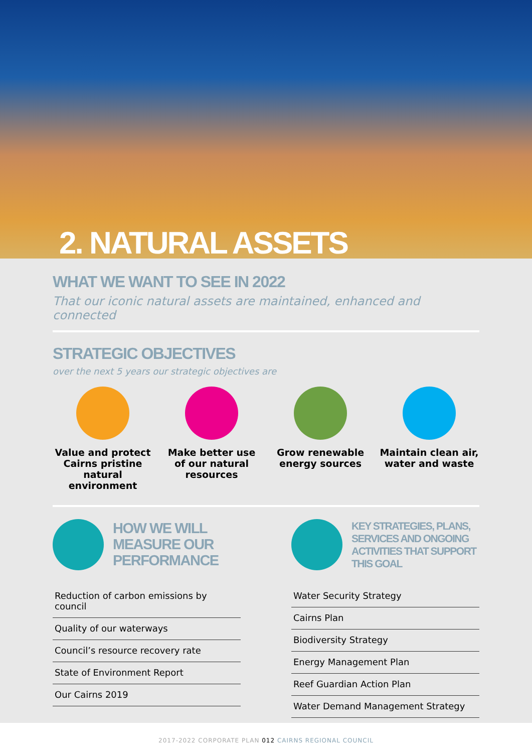2. NATURAL ASSETS
WHAT WE WANT TO SEE IN 2022
That our iconic natural assets are maintained, enhanced and connected
STRATEGIC OBJECTIVES
over the next 5 years our strategic objectives are
Value and protect Cairns pristine natural environment
Make better use of our natural resources
Grow renewable energy sources
Maintain clean air, water and waste
HOW WE WILL MEASURE OUR PERFORMANCE
Reduction of carbon emissions by council
Quality of our waterways
Council’s resource recovery rate
State of Environment Report
Our Cairns 2019
KEY STRATEGIES, PLANS, SERVICES AND ONGOING ACTIVITIES THAT SUPPORT THIS GOAL
Water Security Strategy
Cairns Plan
Biodiversity Strategy
Energy Management Plan
Reef Guardian Action Plan
Water Demand Management Strategy
2017-2022 CORPORATE PLAN 012 CAIRNS REGIONAL COUNCIL